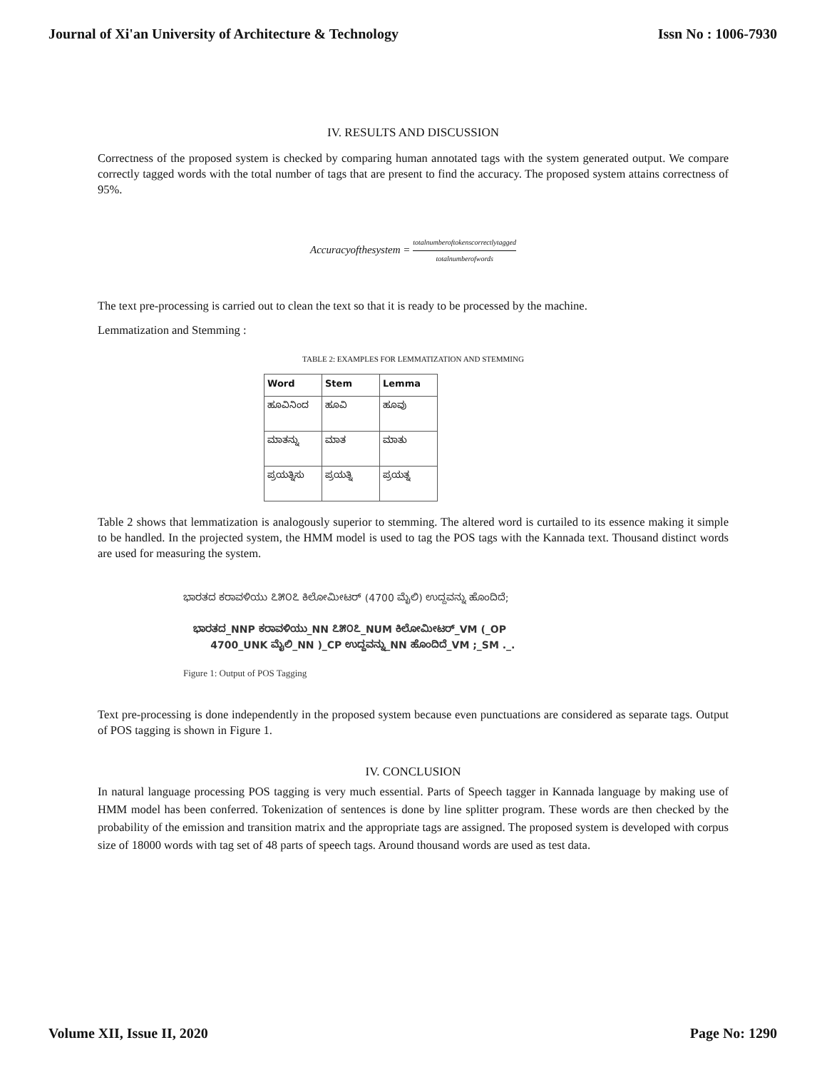Journal of Xi'an University of Architecture & Technology Issn No : 1006-7930
IV. RESULTS AND DISCUSSION
Correctness of the proposed system is checked by comparing human annotated tags with the system generated output. We compare correctly tagged words with the total number of tags that are present to find the accuracy. The proposed system attains correctness of 95%.
Accuracyofthesystem = totalnumberoftokenscorrectlytagged totalnumberofwords
The text pre-processing is carried out to clean the text so that it is ready to be processed by the machine.
Lemmatization and Stemming :
TABLE 2: EXAMPLES FOR LEMMATIZATION AND STEMMING
| Word | Stem | Lemma |
| --- | --- | --- |
| ಹೂವಿನಿಂದ | ಹೂವಿ | ಹೂವು |
| ಮಾತನ್ನು | ಮಾತ | ಮಾತು |
| ಪ್ರಯತ್ನಿಸು | ಪ್ರಯತ್ನಿ | ಪ್ರಯತ್ನ |
Table 2 shows that lemmatization is analogously superior to stemming. The altered word is curtailed to its essence making it simple to be handled. In the projected system, the HMM model is used to tag the POS tags with the Kannada text. Thousand distinct words are used for measuring the system.
ಭಾರತದ ಕರಾವಳಿಯು ೭೫೦೭ ಕಿಲೋಮೀಟರ್ (4700 ಮೈಲಿ) ಉದ್ದವನ್ನು ಹೊಂದಿದೆ;
ಭಾರತದ_NNP ಕರಾವಳಿಯು_NN ೭೫೦೭_NUM ಕಿಲೋಮೀಟರ್_VM (_OP
4700_UNK ಮೈಲಿ_NN )_CP ಉದ್ದವನ್ನು_NN ಹೊಂದಿದೆ_VM ;_SM ._.
Figure 1: Output of POS Tagging
Text pre-processing is done independently in the proposed system because even punctuations are considered as separate tags. Output of POS tagging is shown in Figure 1.
IV. CONCLUSION
In natural language processing POS tagging is very much essential. Parts of Speech tagger in Kannada language by making use of HMM model has been conferred. Tokenization of sentences is done by line splitter program. These words are then checked by the probability of the emission and transition matrix and the appropriate tags are assigned. The proposed system is developed with corpus size of 18000 words with tag set of 48 parts of speech tags. Around thousand words are used as test data.
Volume XII, Issue II, 2020 Page No: 1290